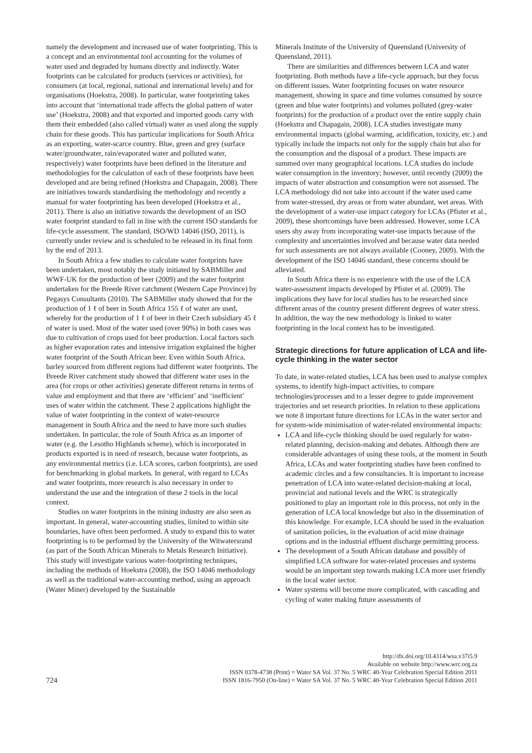namely the development and increased use of water footprinting. This is a concept and an environmental tool accounting for the volumes of water used and degraded by humans directly and indirectly. Water footprints can be calculated for products (services or activities), for consumers (at local, regional, national and international levels) and for organisations (Hoekstra, 2008). In particular, water footprinting takes into account that ‘international trade affects the global pattern of water use’ (Hoekstra, 2008) and that exported and imported goods carry with them their embedded (also called virtual) water as used along the supply chain for these goods. This has particular implications for South Africa as an exporting, water-scarce country. Blue, green and grey (surface water/groundwater, rain/evaporated water and polluted water, respectively) water footprints have been defined in the literature and methodologies for the calculation of each of these footprints have been developed and are being refined (Hoekstra and Chapagain, 2008). There are initiatives towards standardising the methodology and recently a manual for water footprinting has been developed (Hoekstra et al., 2011). There is also an initiative towards the development of an ISO water footprint standard to fall in line with the current ISO standards for life-cycle assessment. The standard, ISO/WD 14046 (ISO, 2011), is currently under review and is scheduled to be released in its final form by the end of 2013.
In South Africa a few studies to calculate water footprints have been undertaken, most notably the study initiated by SABMiller and WWF-UK for the production of beer (2009) and the water footprint undertaken for the Breede River catchment (Western Cape Province) by Pegasys Consultants (2010). The SABMiller study showed that for the production of 1 ℓ of beer in South Africa 155 ℓ of water are used, whereby for the production of 1 ℓ of beer in their Czech subsidiary 45 ℓ of water is used. Most of the water used (over 90%) in both cases was due to cultivation of crops used for beer production. Local factors such as higher evaporation rates and intensive irrigation explained the higher water footprint of the South African beer. Even within South Africa, barley sourced from different regions had different water footprints. The Breede River catchment study showed that different water uses in the area (for crops or other activities) generate different returns in terms of value and employment and that there are ‘efficient’ and ‘inefficient’ uses of water within the catchment. These 2 applications highlight the value of water footprinting in the context of water-resource management in South Africa and the need to have more such studies undertaken. In particular, the role of South Africa as an importer of water (e.g. the Lesotho Highlands scheme), which is incorporated in products exported is in need of research, because water footprints, as any environmental metrics (i.e. LCA scores, carbon footprints), are used for benchmarking in global markets. In general, with regard to LCAs and water footprints, more research is also necessary in order to understand the use and the integration of these 2 tools in the local context.
Studies on water footprints in the mining industry are also seen as important. In general, water-accounting studies, limited to within site boundaries, have often been performed. A study to expand this to water footprinting is to be performed by the University of the Witwatersrand (as part of the South African Minerals to Metals Research Initiative). This study will investigate various water-footprinting techniques, including the methods of Hoekstra (2008), the ISO 14046 methodology as well as the traditional water-accounting method, using an approach (Water Miner) developed by the Sustainable
Minerals Institute of the University of Queensland (University of Queensland, 2011).
There are similarities and differences between LCA and water footprinting. Both methods have a life-cycle approach, but they focus on different issues. Water footprinting focuses on water resource management, showing in space and time volumes consumed by source (green and blue water footprints) and volumes polluted (grey-water footprints) for the production of a product over the entire supply chain (Hoekstra and Chapagain, 2008). LCA studies investigate many environmental impacts (global warming, acidification, toxicity, etc.) and typically include the impacts not only for the supply chain but also for the consumption and the disposal of a product. These impacts are summed over many geographical locations. LCA studies do include water consumption in the inventory; however, until recently (2009) the impacts of water abstraction and consumption were not assessed. The LCA methodology did not take into account if the water used came from water-stressed, dry areas or from water abundant, wet areas. With the development of a water-use impact category for LCAs (Pfister et al., 2009), these shortcomings have been addressed. However, some LCA users shy away from incorporating water-use impacts because of the complexity and uncertainties involved and because water data needed for such assessments are not always available (Cooney, 2009). With the development of the ISO 14046 standard, these concerns should be alleviated.
In South Africa there is no experience with the use of the LCA water-assessment impacts developed by Pfister et al. (2009). The implications they have for local studies has to be researched since different areas of the country present different degrees of water stress. In addition, the way the new methodology is linked to water footprinting in the local context has to be investigated.
Strategic directions for future application of LCA and life-cycle thinking in the water sector
To date, in water-related studies, LCA has been used to analyse complex systems, to identify high-impact activities, to compare technologies/processes and to a lesser degree to guide improvement trajectories and set research priorities. In relation to these applications we note 8 important future directions for LCAs in the water sector and for system-wide minimisation of water-related environmental impacts:
LCA and life-cycle thinking should be used regularly for water-related planning, decision-making and debates. Although there are considerable advantages of using these tools, at the moment in South Africa, LCAs and water footprinting studies have been confined to academic circles and a few consultancies. It is important to increase penetration of LCA into water-related decision-making at local, provincial and national levels and the WRC is strategically positioned to play an important role in this process, not only in the generation of LCA local knowledge but also in the dissemination of this knowledge. For example, LCA should be used in the evaluation of sanitation policies, in the evaluation of acid mine drainage options and in the industrial effluent discharge permitting process.
The development of a South African database and possibly of simplified LCA software for water-related processes and systems would be an important step towards making LCA more user friendly in the local water sector.
Water systems will become more complicated, with cascading and cycling of water making future assessments of
724
http://dx.doi.org/10.4314/wsa.v37i5.9
Available on website http://www.wrc.org.za
ISSN 0378-4738 (Print) = Water SA Vol. 37 No. 5 WRC 40-Year Celebration Special Edition 2011
ISSN 1816-7950 (On-line) = Water SA Vol. 37 No. 5 WRC 40-Year Celebration Special Edition 2011